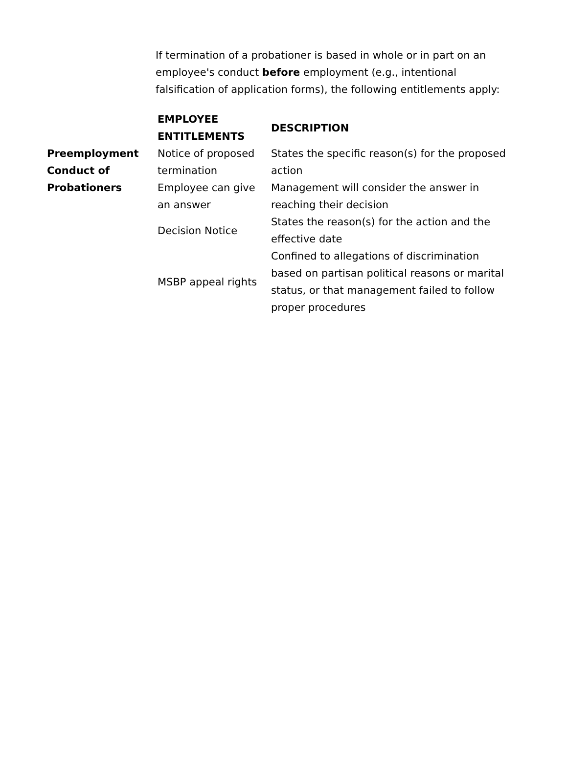If termination of a probationer is based in whole or in part on an employee's conduct before employment (e.g., intentional falsification of application forms), the following entitlements apply:
| | EMPLOYEE ENTITLEMENTS | DESCRIPTION |
| Preemployment Conduct of Probationers | Notice of proposed termination | States the specific reason(s) for the proposed action |
| | Employee can give an answer | Management will consider the answer in reaching their decision |
| | Decision Notice | States the reason(s) for the action and the effective date |
| | MSBP appeal rights | Confined to allegations of discrimination based on partisan political reasons or marital status, or that management failed to follow proper procedures |